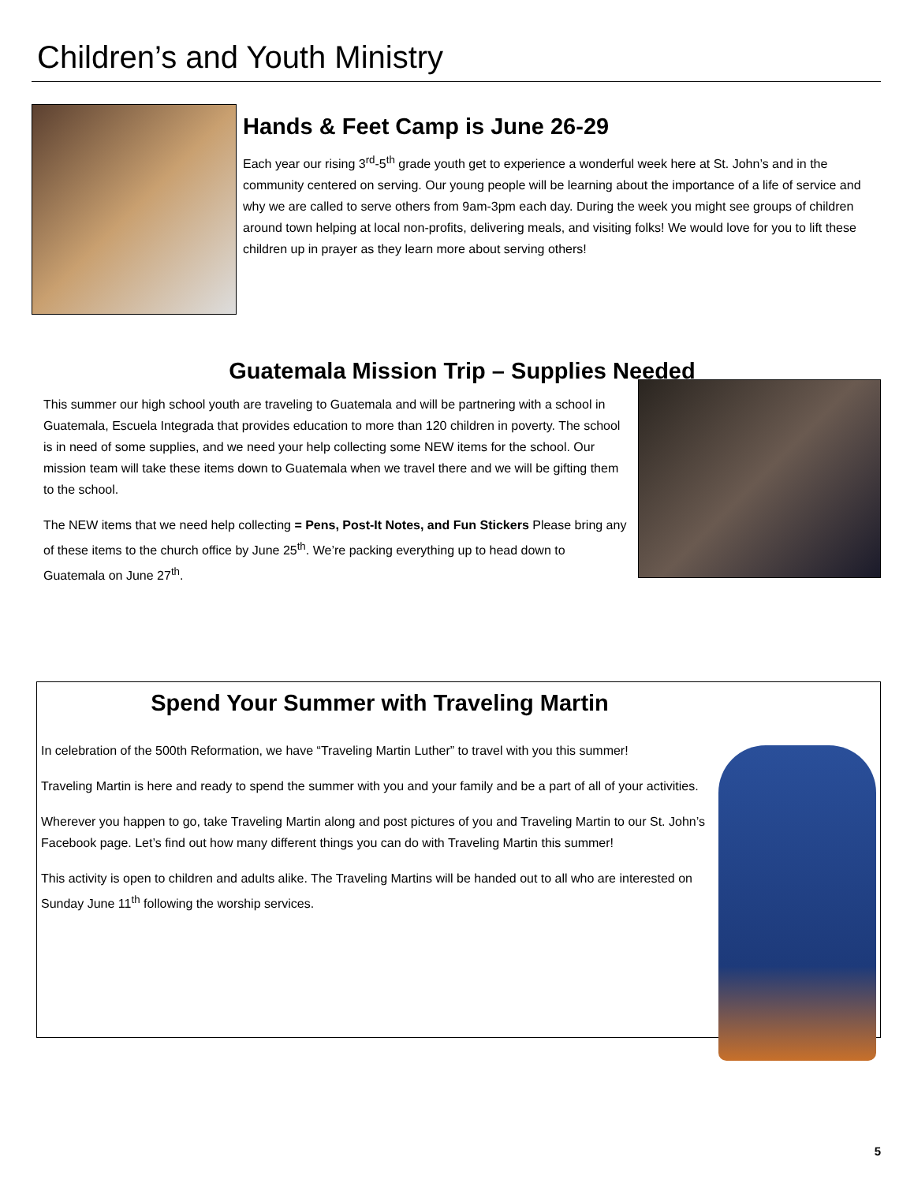Children’s and Youth Ministry
Hands & Feet Camp is June 26-29
Each year our rising 3<sup>rd</sup>-5<sup>th</sup> grade youth get to experience a wonderful week here at St. John’s and in the community centered on serving. Our young people will be learning about the importance of a life of service and why we are called to serve others from 9am-3pm each day. During the week you might see groups of children around town helping at local non-profits, delivering meals, and visiting folks! We would love for you to lift these children up in prayer as they learn more about serving others!
Guatemala Mission Trip – Supplies Needed
This summer our high school youth are traveling to Guatemala and will be partnering with a school in Guatemala, Escuela Integrada that provides education to more than 120 children in poverty. The school is in need of some supplies, and we need your help collecting some NEW items for the school. Our mission team will take these items down to Guatemala when we travel there and we will be gifting them to the school.
The NEW items that we need help collecting = Pens, Post-It Notes, and Fun Stickers Please bring any of these items to the church office by June 25<sup>th</sup>. We’re packing everything up to head down to Guatemala on June 27<sup>th</sup>.
Spend Your Summer with Traveling Martin
In celebration of the 500th Reformation, we have “Traveling Martin Luther” to travel with you this summer!
Traveling Martin is here and ready to spend the summer with you and your family and be a part of all of your activities.
Wherever you happen to go, take Traveling Martin along and post pictures of you and Traveling Martin to our St. John’s Facebook page. Let’s find out how many different things you can do with Traveling Martin this summer!
This activity is open to children and adults alike. The Traveling Martins will be handed out to all who are interested on Sunday June 11<sup>th</sup> following the worship services.
5